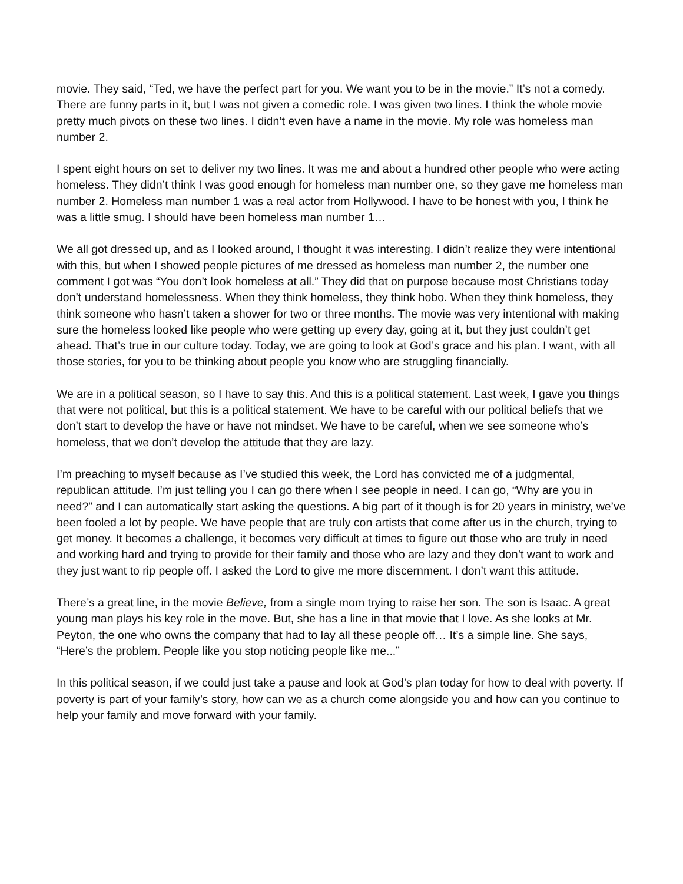movie. They said, “Ted, we have the perfect part for you. We want you to be in the movie.” It’s not a comedy. There are funny parts in it, but I was not given a comedic role. I was given two lines. I think the whole movie pretty much pivots on these two lines. I didn’t even have a name in the movie. My role was homeless man number 2.
I spent eight hours on set to deliver my two lines. It was me and about a hundred other people who were acting homeless. They didn’t think I was good enough for homeless man number one, so they gave me homeless man number 2. Homeless man number 1 was a real actor from Hollywood. I have to be honest with you, I think he was a little smug. I should have been homeless man number 1…
We all got dressed up, and as I looked around, I thought it was interesting. I didn’t realize they were intentional with this, but when I showed people pictures of me dressed as homeless man number 2, the number one comment I got was “You don’t look homeless at all.” They did that on purpose because most Christians today don’t understand homelessness. When they think homeless, they think hobo. When they think homeless, they think someone who hasn’t taken a shower for two or three months. The movie was very intentional with making sure the homeless looked like people who were getting up every day, going at it, but they just couldn’t get ahead. That’s true in our culture today. Today, we are going to look at God’s grace and his plan. I want, with all those stories, for you to be thinking about people you know who are struggling financially.
We are in a political season, so I have to say this. And this is a political statement. Last week, I gave you things that were not political, but this is a political statement. We have to be careful with our political beliefs that we don’t start to develop the have or have not mindset. We have to be careful, when we see someone who’s homeless, that we don’t develop the attitude that they are lazy.
I’m preaching to myself because as I’ve studied this week, the Lord has convicted me of a judgmental, republican attitude. I’m just telling you I can go there when I see people in need. I can go, “Why are you in need?” and I can automatically start asking the questions. A big part of it though is for 20 years in ministry, we’ve been fooled a lot by people. We have people that are truly con artists that come after us in the church, trying to get money. It becomes a challenge, it becomes very difficult at times to figure out those who are truly in need and working hard and trying to provide for their family and those who are lazy and they don’t want to work and they just want to rip people off. I asked the Lord to give me more discernment. I don’t want this attitude.
There’s a great line, in the movie Believe, from a single mom trying to raise her son. The son is Isaac. A great young man plays his key role in the move. But, she has a line in that movie that I love. As she looks at Mr. Peyton, the one who owns the company that had to lay all these people off… It’s a simple line. She says, “Here’s the problem. People like you stop noticing people like me...”
In this political season, if we could just take a pause and look at God’s plan today for how to deal with poverty. If poverty is part of your family’s story, how can we as a church come alongside you and how can you continue to help your family and move forward with your family.